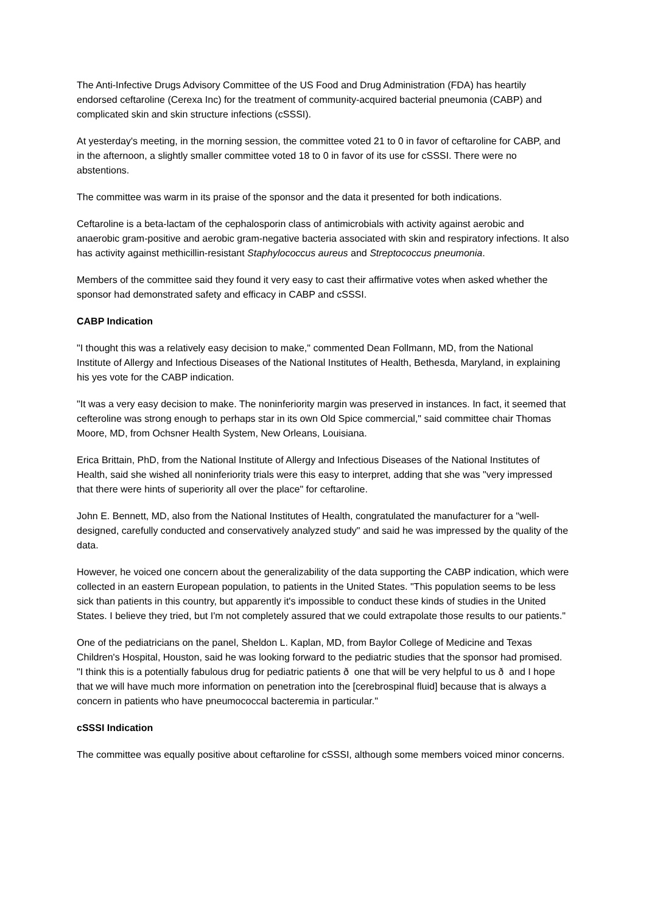The Anti-Infective Drugs Advisory Committee of the US Food and Drug Administration (FDA) has heartily endorsed ceftaroline (Cerexa Inc) for the treatment of community-acquired bacterial pneumonia (CABP) and complicated skin and skin structure infections (cSSSI).
At yesterday's meeting, in the morning session, the committee voted 21 to 0 in favor of ceftaroline for CABP, and in the afternoon, a slightly smaller committee voted 18 to 0 in favor of its use for cSSSI. There were no abstentions.
The committee was warm in its praise of the sponsor and the data it presented for both indications.
Ceftaroline is a beta-lactam of the cephalosporin class of antimicrobials with activity against aerobic and anaerobic gram-positive and aerobic gram-negative bacteria associated with skin and respiratory infections. It also has activity against methicillin-resistant Staphylococcus aureus and Streptococcus pneumonia.
Members of the committee said they found it very easy to cast their affirmative votes when asked whether the sponsor had demonstrated safety and efficacy in CABP and cSSSI.
CABP Indication
"I thought this was a relatively easy decision to make," commented Dean Follmann, MD, from the National Institute of Allergy and Infectious Diseases of the National Institutes of Health, Bethesda, Maryland, in explaining his yes vote for the CABP indication.
"It was a very easy decision to make. The noninferiority margin was preserved in instances. In fact, it seemed that cefteroline was strong enough to perhaps star in its own Old Spice commercial," said committee chair Thomas Moore, MD, from Ochsner Health System, New Orleans, Louisiana.
Erica Brittain, PhD, from the National Institute of Allergy and Infectious Diseases of the National Institutes of Health, said she wished all noninferiority trials were this easy to interpret, adding that she was "very impressed that there were hints of superiority all over the place" for ceftaroline.
John E. Bennett, MD, also from the National Institutes of Health, congratulated the manufacturer for a "well-designed, carefully conducted and conservatively analyzed study" and said he was impressed by the quality of the data.
However, he voiced one concern about the generalizability of the data supporting the CABP indication, which were collected in an eastern European population, to patients in the United States. "This population seems to be less sick than patients in this country, but apparently it's impossible to conduct these kinds of studies in the United States. I believe they tried, but I'm not completely assured that we could extrapolate those results to our patients."
One of the pediatricians on the panel, Sheldon L. Kaplan, MD, from Baylor College of Medicine and Texas Children's Hospital, Houston, said he was looking forward to the pediatric studies that the sponsor had promised. "I think this is a potentially fabulous drug for pediatric patients ð one that will be very helpful to us ð and I hope that we will have much more information on penetration into the [cerebrospinal fluid] because that is always a concern in patients who have pneumococcal bacteremia in particular."
cSSSI Indication
The committee was equally positive about ceftaroline for cSSSI, although some members voiced minor concerns.